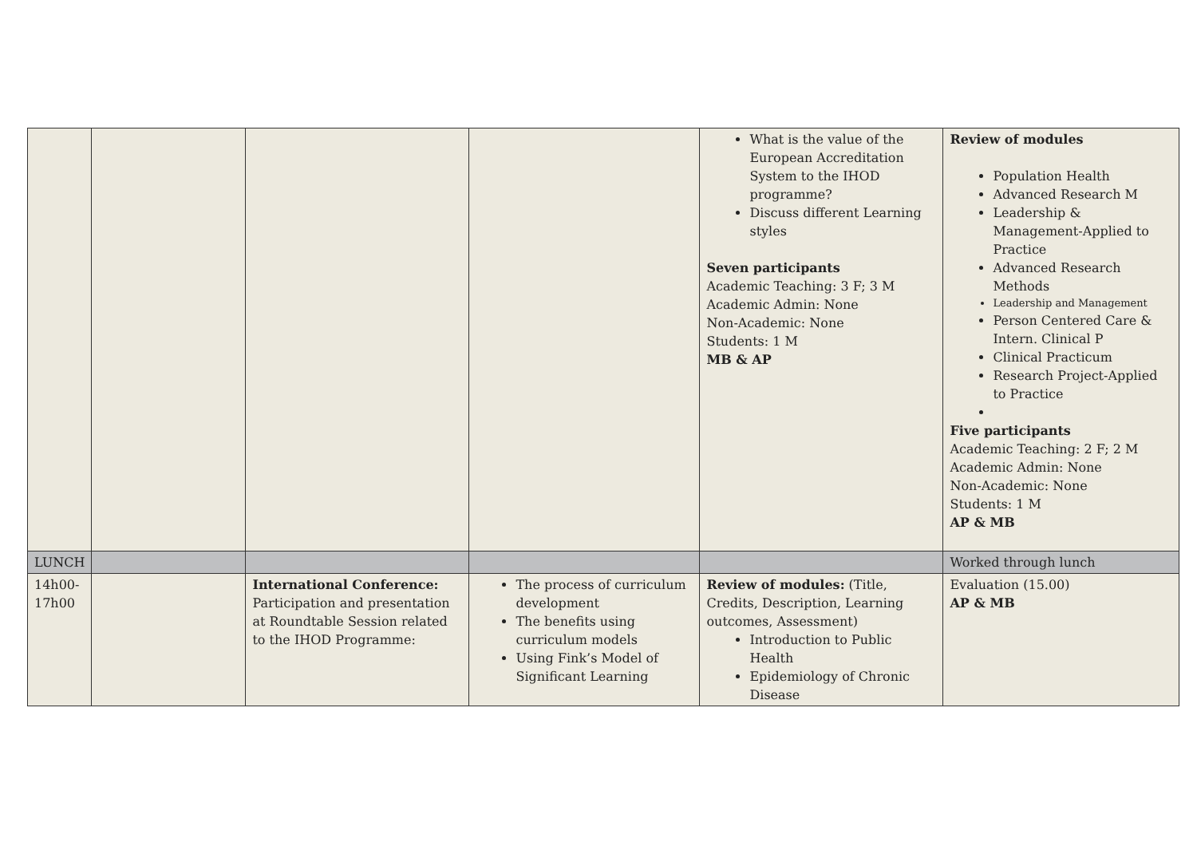| | | | | What is the value of the European Accreditation System to the IHOD programme? Discuss different Learning styles Seven participants Academic Teaching: 3 F; 3 M Academic Admin: None Non-Academic: None Students: 1 M MB & AP | Review of modules Population Health Advanced Research M Leadership & Management-Applied to Practice Advanced Research Methods Leadership and Management Person Centered Care & Intern. Clinical P Clinical Practicum Research Project-Applied to Practice Five participants Academic Teaching: 2 F; 2 M Academic Admin: None Non-Academic: None Students: 1 M AP & MB |
| LUNCH | | | | | Worked through lunch |
| 14h00- 17h00 | | International Conference: Participation and presentation at Roundtable Session related to the IHOD Programme: | The process of curriculum development The benefits using curriculum models Using Fink’s Model of Significant Learning | Review of modules: (Title, Credits, Description, Learning outcomes, Assessment) Introduction to Public Health Epidemiology of Chronic Disease | Evaluation (15.00) AP & MB |